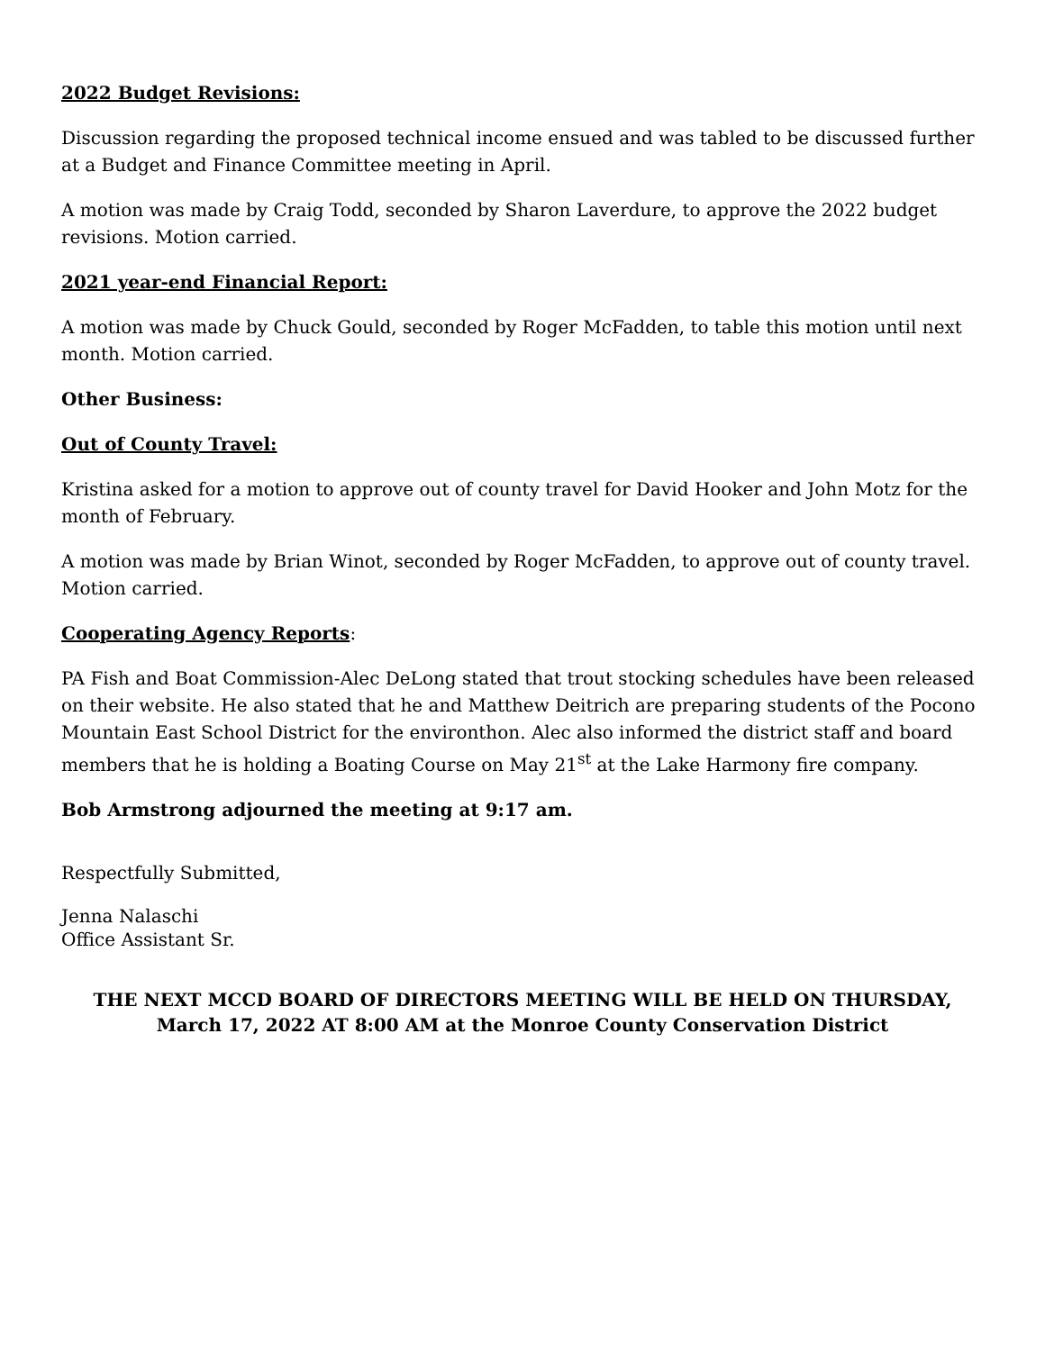2022 Budget Revisions:
Discussion regarding the proposed technical income ensued and was tabled to be discussed further at a Budget and Finance Committee meeting in April.
A motion was made by Craig Todd, seconded by Sharon Laverdure, to approve the 2022 budget revisions. Motion carried.
2021 year-end Financial Report:
A motion was made by Chuck Gould, seconded by Roger McFadden, to table this motion until next month. Motion carried.
Other Business:
Out of County Travel:
Kristina asked for a motion to approve out of county travel for David Hooker and John Motz for the month of February.
A motion was made by Brian Winot, seconded by Roger McFadden, to approve out of county travel. Motion carried.
Cooperating Agency Reports:
PA Fish and Boat Commission-Alec DeLong stated that trout stocking schedules have been released on their website. He also stated that he and Matthew Deitrich are preparing students of the Pocono Mountain East School District for the environthon. Alec also informed the district staff and board members that he is holding a Boating Course on May 21<sup>st</sup> at the Lake Harmony fire company.
Bob Armstrong adjourned the meeting at 9:17 am.
Respectfully Submitted,
Jenna Nalaschi
Office Assistant Sr.
THE NEXT MCCD BOARD OF DIRECTORS MEETING WILL BE HELD ON THURSDAY,
March 17, 2022 AT 8:00 AM at the Monroe County Conservation District